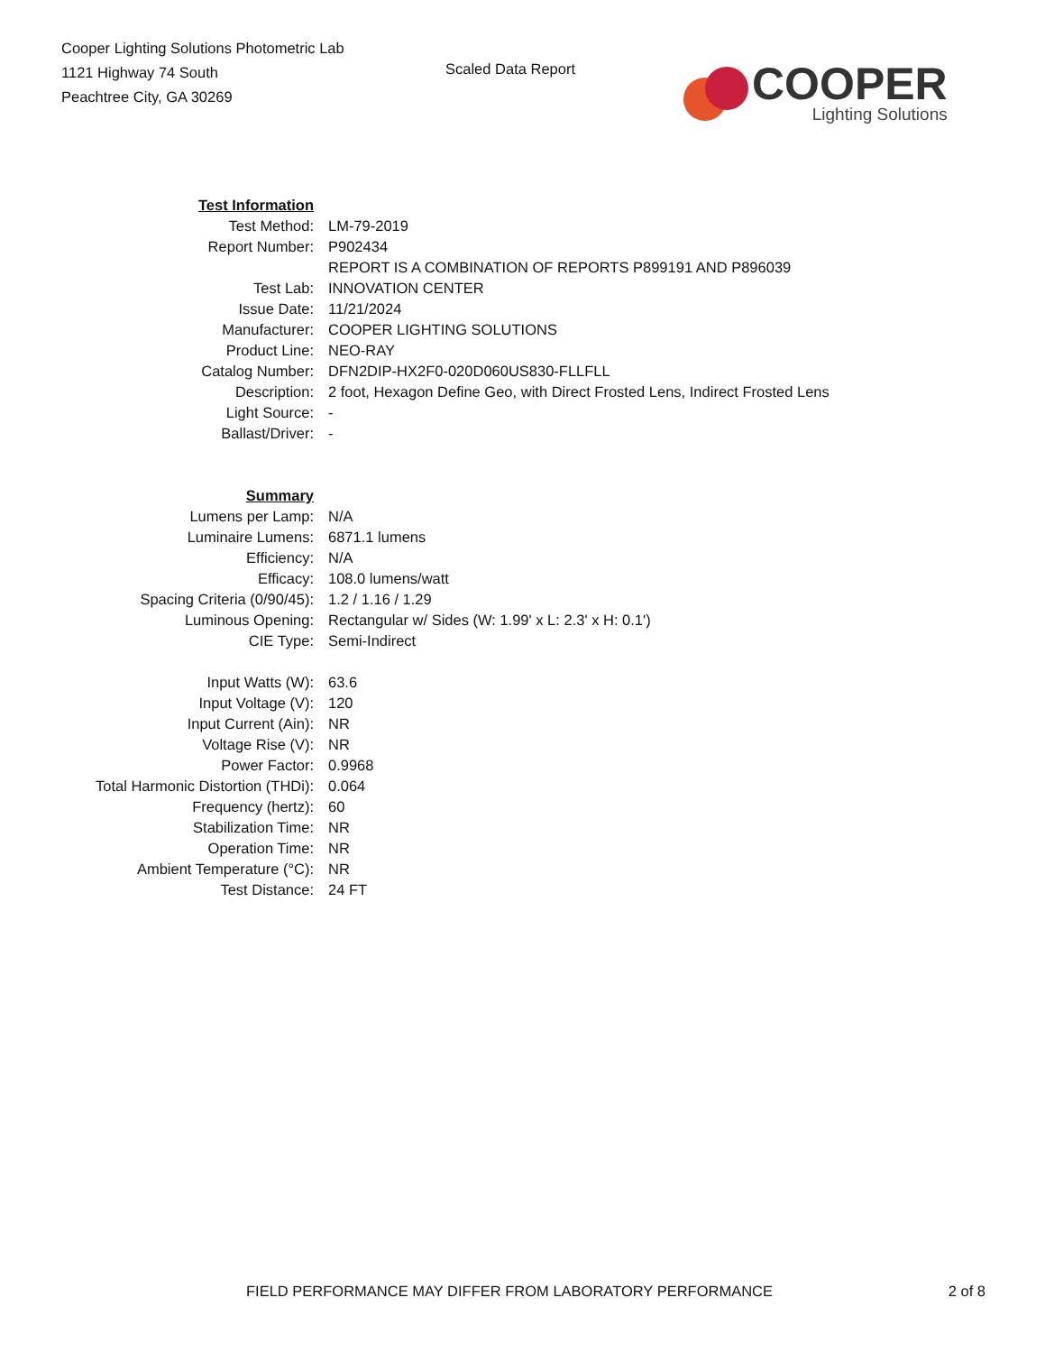Cooper Lighting Solutions Photometric Lab
1121 Highway 74 South
Peachtree City, GA 30269
Scaled Data Report
COOPER
Lighting Solutions
| Test Information | |
| Test Method: | LM-79-2019 |
| Report Number: | P902434 |
| | REPORT IS A COMBINATION OF REPORTS P899191 AND P896039 |
| Test Lab: | INNOVATION CENTER |
| Issue Date: | 11/21/2024 |
| Manufacturer: | COOPER LIGHTING SOLUTIONS |
| Product Line: | NEO-RAY |
| Catalog Number: | DFN2DIP-HX2F0-020D060US830-FLLFLL |
| Description: | 2 foot, Hexagon Define Geo, with Direct Frosted Lens, Indirect Frosted Lens |
| Light Source: | - |
| Ballast/Driver: | - |
| Summary | |
| Lumens per Lamp: | N/A |
| Luminaire Lumens: | 6871.1 lumens |
| Efficiency: | N/A |
| Efficacy: | 108.0 lumens/watt |
| Spacing Criteria (0/90/45): | 1.2 / 1.16 / 1.29 |
| Luminous Opening: | Rectangular w/ Sides (W: 1.99' x L: 2.3' x H: 0.1') |
| CIE Type: | Semi-Indirect |
| Input Watts (W): | 63.6 |
| Input Voltage (V): | 120 |
| Input Current (Ain): | NR |
| Voltage Rise (V): | NR |
| Power Factor: | 0.9968 |
| Total Harmonic Distortion (THDi): | 0.064 |
| Frequency (hertz): | 60 |
| Stabilization Time: | NR |
| Operation Time: | NR |
| Ambient Temperature (°C): | NR |
| Test Distance: | 24 FT |
FIELD PERFORMANCE MAY DIFFER FROM LABORATORY PERFORMANCE 2 of 8